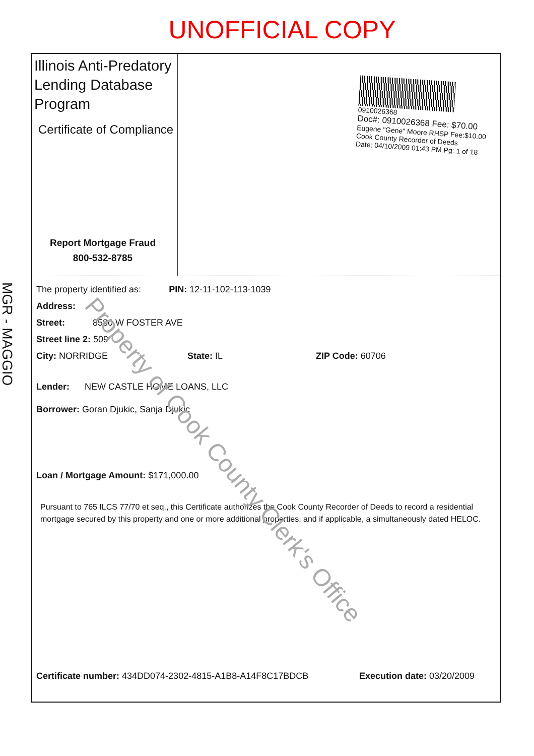UNOFFICIAL COPY
MGR - MAGGIO
Illinois Anti-Predatory Lending Database Program
Certificate of Compliance
Report Mortgage Fraud
800-532-8785
0910026368
Doc#: 0910026368 Fee: $70.00
Eugene "Gene" Moore RHSP Fee:$10.00
Cook County Recorder of Deeds
Date: 04/10/2009 01:43 PM Pg: 1 of 18
The property identified as: PIN: 12-11-102-113-1039
Address:
Street: 8580 W FOSTER AVE
Street line 2: 509
City: NORRIDGE State: IL ZIP Code: 60706
Lender: NEW CASTLE HOME LOANS, LLC
Borrower: Goran Djukic, Sanja Djukic
Loan / Mortgage Amount: $171,000.00
Pursuant to 765 ILCS 77/70 et seq., this Certificate authorizes the Cook County Recorder of Deeds to record a residential mortgage secured by this property and one or more additional properties, and if applicable, a simultaneously dated HELOC.
Certificate number: 434DD074-2302-4815-A1B8-A14F8C17BDCB Execution date: 03/20/2009
Property of Cook County Clerk's Office